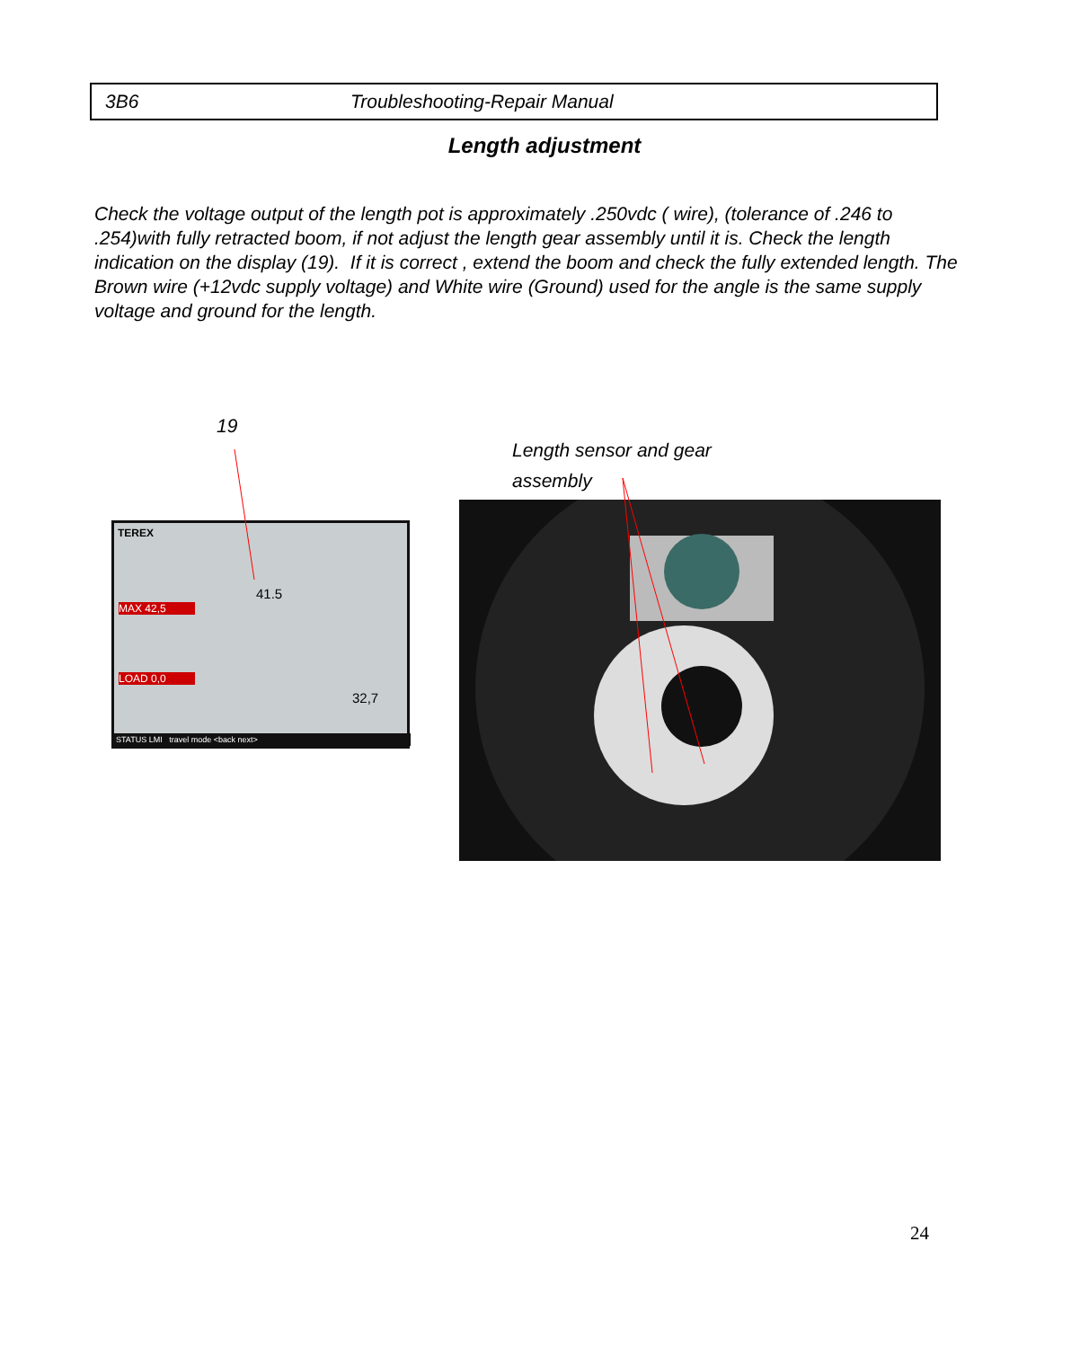3B6 Troubleshooting-Repair Manual
Length adjustment
Check the voltage output of the length pot is approximately .250vdc ( wire), (tolerance of .246 to .254)with fully retracted boom, if not adjust the length gear assembly until it is. Check the length indication on the display (19). If it is correct , extend the boom and check the fully extended length. The Brown wire (+12vdc supply voltage) and White wire (Ground) used for the angle is the same supply voltage and ground for the length.
19
Length sensor and gear
assembly
TEREX
41.5
MAX 42,5
LOAD 0,0
32,7
STATUS LMI travel mode <back next>
24